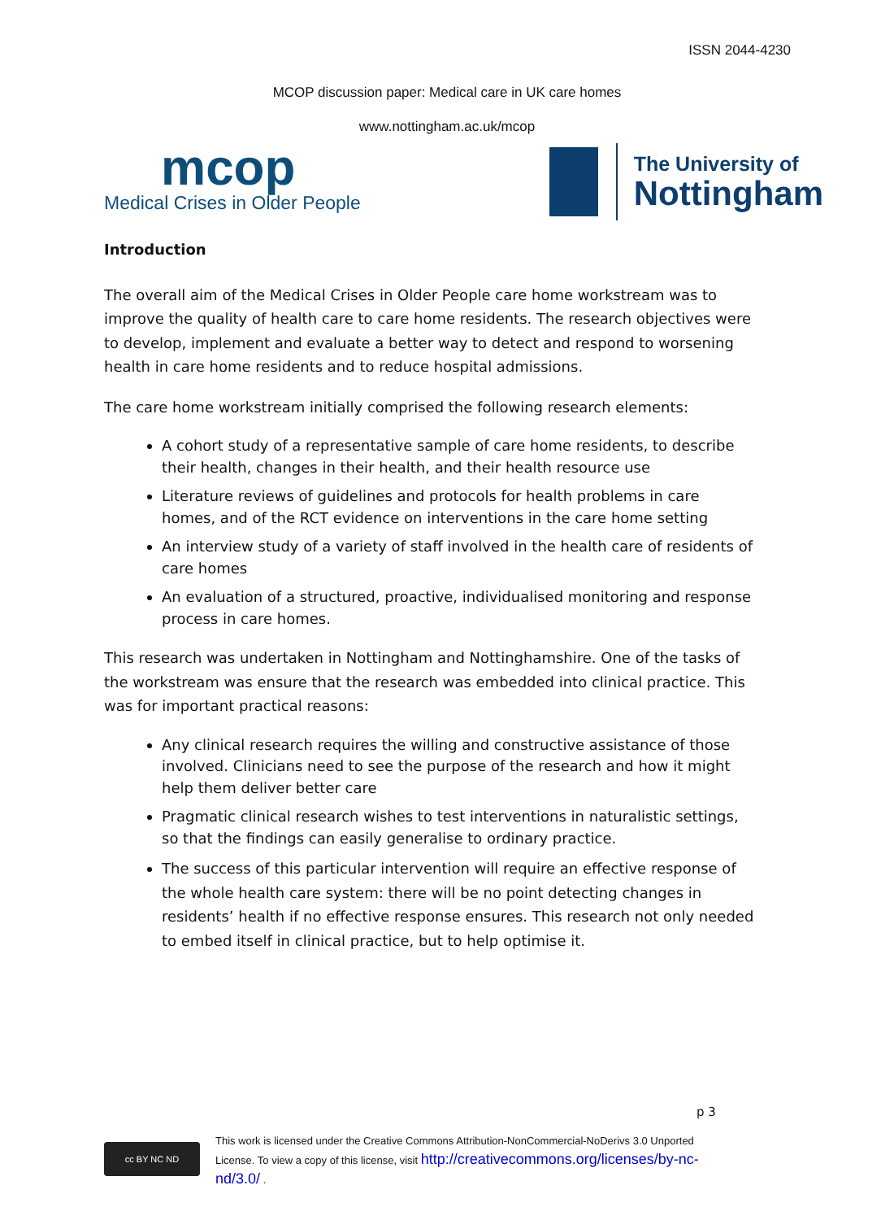ISSN 2044-4230
MCOP discussion paper: Medical care in UK care homes
www.nottingham.ac.uk/mcop
mcop
Medical Crises in Older People
The University of
Nottingham
Introduction
The overall aim of the Medical Crises in Older People care home workstream was to improve the quality of health care to care home residents. The research objectives were to develop, implement and evaluate a better way to detect and respond to worsening health in care home residents and to reduce hospital admissions.
The care home workstream initially comprised the following research elements:
A cohort study of a representative sample of care home residents, to describe their health, changes in their health, and their health resource use
Literature reviews of guidelines and protocols for health problems in care homes, and of the RCT evidence on interventions in the care home setting
An interview study of a variety of staff involved in the health care of residents of care homes
An evaluation of a structured, proactive, individualised monitoring and response process in care homes.
This research was undertaken in Nottingham and Nottinghamshire. One of the tasks of the workstream was ensure that the research was embedded into clinical practice. This was for important practical reasons:
Any clinical research requires the willing and constructive assistance of those involved. Clinicians need to see the purpose of the research and how it might help them deliver better care
Pragmatic clinical research wishes to test interventions in naturalistic settings, so that the findings can easily generalise to ordinary practice.
The success of this particular intervention will require an effective response of the whole health care system: there will be no point detecting changes in residents’ health if no effective response ensures. This research not only needed to embed itself in clinical practice, but to help optimise it.
p 3
cc BY NC ND
This work is licensed under the Creative Commons Attribution-NonCommercial-NoDerivs 3.0 Unported
License. To view a copy of this license, visit http://creativecommons.org/licenses/by-nc-
nd/3.0/ .